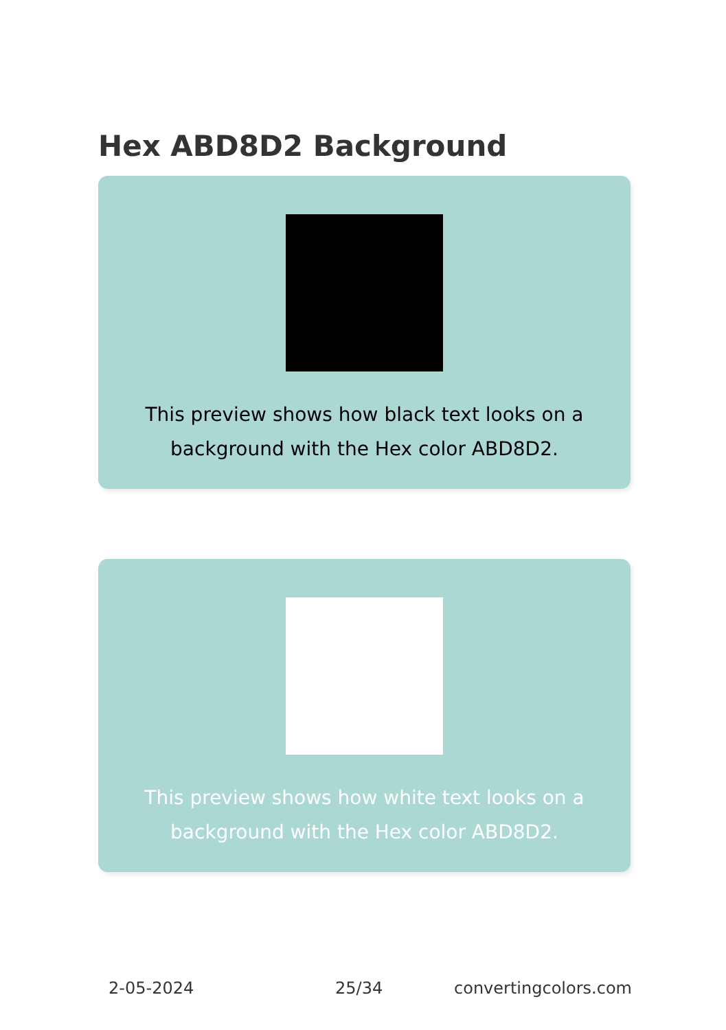Hex ABD8D2 Background
This preview shows how black text looks on a background with the Hex color ABD8D2.
This preview shows how white text looks on a background with the Hex color ABD8D2.
2-05-2024 25/34 convertingcolors.com